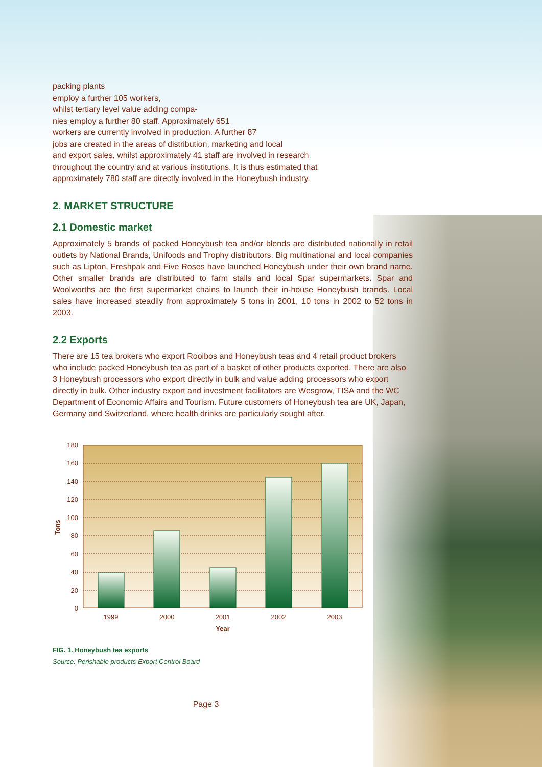packing plants
employ a further 105 workers,
whilst tertiary level value adding compa-
nies employ a further 80 staff. Approximately 651
workers are currently involved in production. A further 87
jobs are created in the areas of distribution, marketing and local
and export sales, whilst approximately 41 staff are involved in research
throughout the country and at various institutions. It is thus estimated that
approximately 780 staff are directly involved in the Honeybush industry.
2. MARKET STRUCTURE
2.1 Domestic market
Approximately 5 brands of packed Honeybush tea and/or blends are distributed nationally in retail outlets by National Brands, Unifoods and Trophy distributors. Big multinational and local companies such as Lipton, Freshpak and Five Roses have launched Honeybush under their own brand name. Other smaller brands are distributed to farm stalls and local Spar supermarkets. Spar and Woolworths are the first supermarket chains to launch their in-house Honeybush brands. Local sales have increased steadily from approximately 5 tons in 2001, 10 tons in 2002 to 52 tons in 2003.
2.2 Exports
There are 15 tea brokers who export Rooibos and Honeybush teas and 4 retail product brokers who include packed Honeybush tea as part of a basket of other products exported. There are also 3 Honeybush processors who export directly in bulk and value adding processors who export directly in bulk. Other industry export and investment facilitators are Wesgrow, TISA and the WC Department of Economic Affairs and Tourism. Future customers of Honeybush tea are UK, Japan, Germany and Switzerland, where health drinks are particularly sought after.
0
20
40
60
80
100
120
140
160
180
1999
2000
2001
2002
2003
Year
Tons
FIG. 1. Honeybush tea exports
Source: Perishable products Export Control Board
Page 3